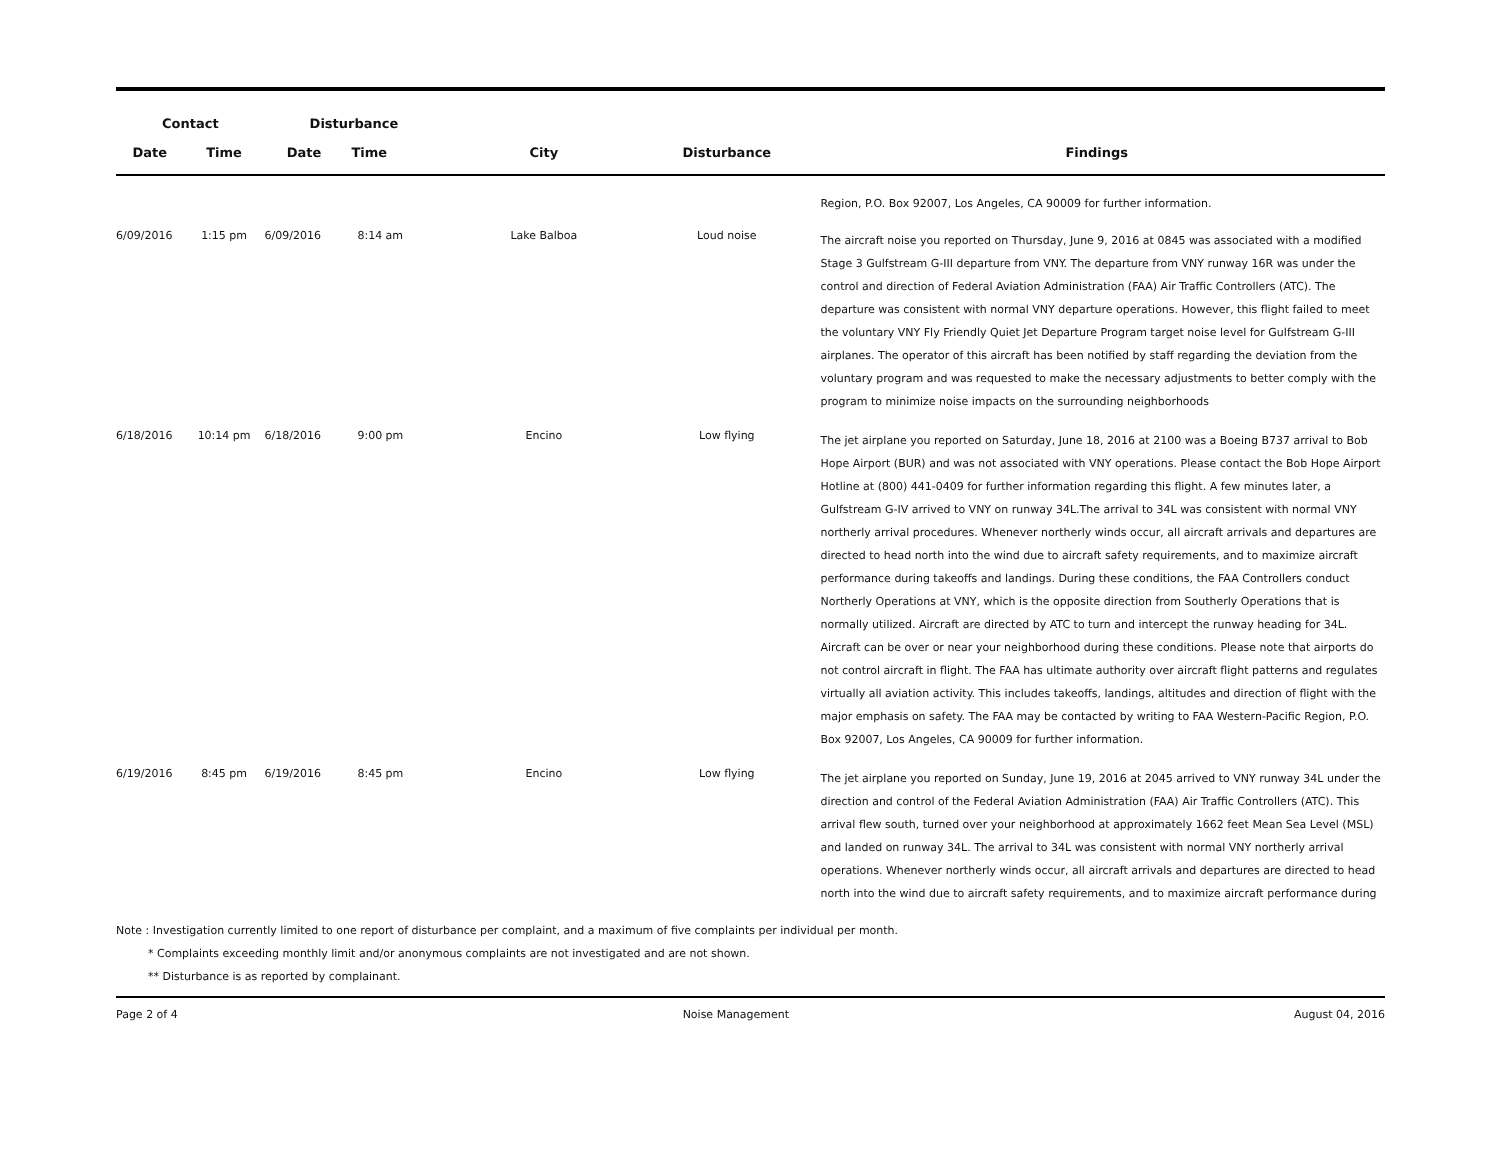| Contact | | Disturbance | | | | |
| --- | --- | --- | --- | --- | --- | --- |
| Date | Time | Date | Time | City | Disturbance | Findings |
| | | | | | | Region, P.O. Box 92007, Los Angeles, CA 90009 for further information. |
| 6/09/2016 | 1:15 pm | 6/09/2016 | 8:14 am | Lake Balboa | Loud noise | The aircraft noise you reported on Thursday, June 9, 2016 at 0845 was associated with a modified Stage 3 Gulfstream G-III departure from VNY. The departure from VNY runway 16R was under the control and direction of Federal Aviation Administration (FAA) Air Traffic Controllers (ATC). The departure was consistent with normal VNY departure operations. However, this flight failed to meet the voluntary VNY Fly Friendly Quiet Jet Departure Program target noise level for Gulfstream G-III airplanes. The operator of this aircraft has been notified by staff regarding the deviation from the voluntary program and was requested to make the necessary adjustments to better comply with the program to minimize noise impacts on the surrounding neighborhoods |
| 6/18/2016 | 10:14 pm | 6/18/2016 | 9:00 pm | Encino | Low flying | The jet airplane you reported on Saturday, June 18, 2016 at 2100 was a Boeing B737 arrival to Bob Hope Airport (BUR) and was not associated with VNY operations. Please contact the Bob Hope Airport Hotline at (800) 441-0409 for further information regarding this flight. A few minutes later, a Gulfstream G-IV arrived to VNY on runway 34L.The arrival to 34L was consistent with normal VNY northerly arrival procedures. Whenever northerly winds occur, all aircraft arrivals and departures are directed to head north into the wind due to aircraft safety requirements, and to maximize aircraft performance during takeoffs and landings. During these conditions, the FAA Controllers conduct Northerly Operations at VNY, which is the opposite direction from Southerly Operations that is normally utilized. Aircraft are directed by ATC to turn and intercept the runway heading for 34L. Aircraft can be over or near your neighborhood during these conditions. Please note that airports do not control aircraft in flight. The FAA has ultimate authority over aircraft flight patterns and regulates virtually all aviation activity. This includes takeoffs, landings, altitudes and direction of flight with the major emphasis on safety. The FAA may be contacted by writing to FAA Western-Pacific Region, P.O. Box 92007, Los Angeles, CA 90009 for further information. |
| 6/19/2016 | 8:45 pm | 6/19/2016 | 8:45 pm | Encino | Low flying | The jet airplane you reported on Sunday, June 19, 2016 at 2045 arrived to VNY runway 34L under the direction and control of the Federal Aviation Administration (FAA) Air Traffic Controllers (ATC). This arrival flew south, turned over your neighborhood at approximately 1662 feet Mean Sea Level (MSL) and landed on runway 34L. The arrival to 34L was consistent with normal VNY northerly arrival operations. Whenever northerly winds occur, all aircraft arrivals and departures are directed to head north into the wind due to aircraft safety requirements, and to maximize aircraft performance during |
Note : Investigation currently limited to one report of disturbance per complaint, and a maximum of five complaints per individual per month.
* Complaints exceeding monthly limit and/or anonymous complaints are not investigated and are not shown.
** Disturbance is as reported by complainant.
Page 2 of 4 Noise Management August 04, 2016